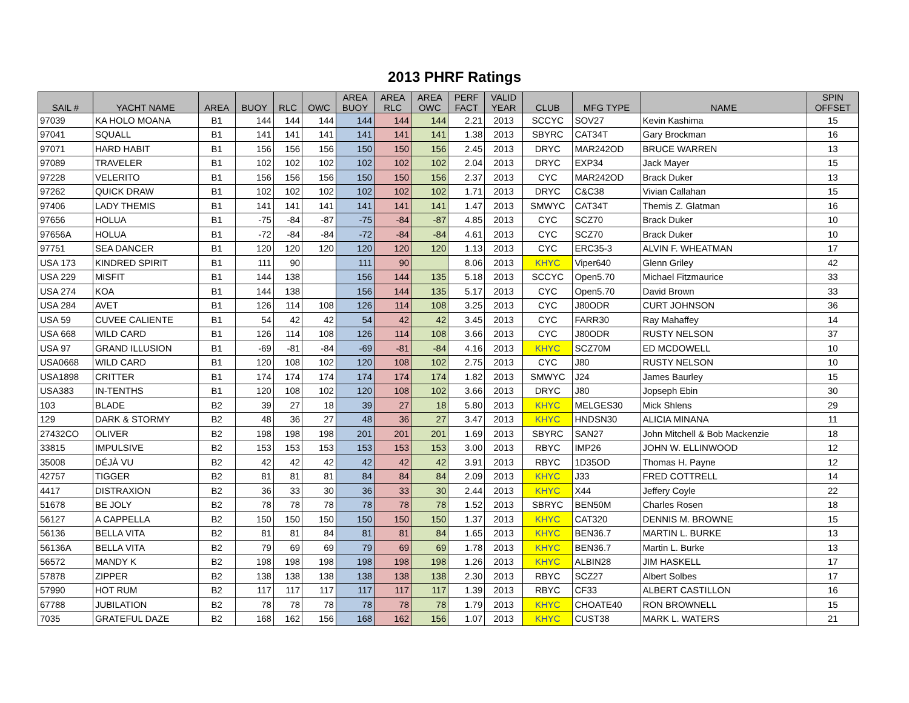2013 PHRF Ratings
| SAIL # | YACHT NAME | AREA | BUOY | RLC | OWC | AREA BUOY | AREA RLC | AREA OWC | PERF FACT | VALID YEAR | CLUB | MFG TYPE | NAME | SPIN OFFSET |
| --- | --- | --- | --- | --- | --- | --- | --- | --- | --- | --- | --- | --- | --- | --- |
| 97039 | KA HOLO MOANA | B1 | 144 | 144 | 144 | 144 | 144 | 144 | 2.21 | 2013 | SCCYC | SOV27 | Kevin Kashima | 15 |
| 97041 | SQUALL | B1 | 141 | 141 | 141 | 141 | 141 | 141 | 1.38 | 2013 | SBYRC | CAT34T | Gary Brockman | 16 |
| 97071 | HARD HABIT | B1 | 156 | 156 | 156 | 150 | 150 | 156 | 2.45 | 2013 | DRYC | MAR242OD | BRUCE WARREN | 13 |
| 97089 | TRAVELER | B1 | 102 | 102 | 102 | 102 | 102 | 102 | 2.04 | 2013 | DRYC | EXP34 | Jack Mayer | 15 |
| 97228 | VELERITO | B1 | 156 | 156 | 156 | 150 | 150 | 156 | 2.37 | 2013 | CYC | MAR242OD | Brack Duker | 13 |
| 97262 | QUICK DRAW | B1 | 102 | 102 | 102 | 102 | 102 | 102 | 1.71 | 2013 | DRYC | C&C38 | Vivian Callahan | 15 |
| 97406 | LADY THEMIS | B1 | 141 | 141 | 141 | 141 | 141 | 141 | 1.47 | 2013 | SMWYC | CAT34T | Themis Z. Glatman | 16 |
| 97656 | HOLUA | B1 | -75 | -84 | -87 | -75 | -84 | -87 | 4.85 | 2013 | CYC | SCZ70 | Brack Duker | 10 |
| 97656A | HOLUA | B1 | -72 | -84 | -84 | -72 | -84 | -84 | 4.61 | 2013 | CYC | SCZ70 | Brack Duker | 10 |
| 97751 | SEA DANCER | B1 | 120 | 120 | 120 | 120 | 120 | 120 | 1.13 | 2013 | CYC | ERC35-3 | ALVIN F. WHEATMAN | 17 |
| USA 173 | KINDRED SPIRIT | B1 | 111 | 90 | | 111 | 90 | | 8.06 | 2013 | KHYC | Viper640 | Glenn Griley | 42 |
| USA 229 | MISFIT | B1 | 144 | 138 | | 156 | 144 | 135 | 5.18 | 2013 | SCCYC | Open5.70 | Michael Fitzmaurice | 33 |
| USA 274 | KOA | B1 | 144 | 138 | | 156 | 144 | 135 | 5.17 | 2013 | CYC | Open5.70 | David Brown | 33 |
| USA 284 | AVET | B1 | 126 | 114 | 108 | 126 | 114 | 108 | 3.25 | 2013 | CYC | J80ODR | CURT JOHNSON | 36 |
| USA 59 | CUVEE CALIENTE | B1 | 54 | 42 | 42 | 54 | 42 | 42 | 3.45 | 2013 | CYC | FARR30 | Ray Mahaffey | 14 |
| USA 668 | WILD CARD | B1 | 126 | 114 | 108 | 126 | 114 | 108 | 3.66 | 2013 | CYC | J80ODR | RUSTY NELSON | 37 |
| USA 97 | GRAND ILLUSION | B1 | -69 | -81 | -84 | -69 | -81 | -84 | 4.16 | 2013 | KHYC | SCZ70M | ED MCDOWELL | 10 |
| USA0668 | WILD CARD | B1 | 120 | 108 | 102 | 120 | 108 | 102 | 2.75 | 2013 | CYC | J80 | RUSTY NELSON | 10 |
| USA1898 | CRITTER | B1 | 174 | 174 | 174 | 174 | 174 | 174 | 1.82 | 2013 | SMWYC | J24 | James Baurley | 15 |
| USA383 | IN-TENTHS | B1 | 120 | 108 | 102 | 120 | 108 | 102 | 3.66 | 2013 | DRYC | J80 | Jopseph Ebin | 30 |
| 103 | BLADE | B2 | 39 | 27 | 18 | 39 | 27 | 18 | 5.80 | 2013 | KHYC | MELGES30 | Mick Shlens | 29 |
| 129 | DARK & STORMY | B2 | 48 | 36 | 27 | 48 | 36 | 27 | 3.47 | 2013 | KHYC | HNDSN30 | ALICIA MINANA | 11 |
| 27432CO | OLIVER | B2 | 198 | 198 | 198 | 201 | 201 | 201 | 1.69 | 2013 | SBYRC | SAN27 | John Mitchell & Bob Mackenzie | 18 |
| 33815 | IMPULSIVE | B2 | 153 | 153 | 153 | 153 | 153 | 153 | 3.00 | 2013 | RBYC | IMP26 | JOHN W. ELLINWOOD | 12 |
| 35008 | DÉJÀ VU | B2 | 42 | 42 | 42 | 42 | 42 | 42 | 3.91 | 2013 | RBYC | 1D35OD | Thomas H. Payne | 12 |
| 42757 | TIGGER | B2 | 81 | 81 | 81 | 84 | 84 | 84 | 2.09 | 2013 | KHYC | J33 | FRED COTTRELL | 14 |
| 4417 | DISTRAXION | B2 | 36 | 33 | 30 | 36 | 33 | 30 | 2.44 | 2013 | KHYC | X44 | Jeffery Coyle | 22 |
| 51678 | BE JOLY | B2 | 78 | 78 | 78 | 78 | 78 | 78 | 1.52 | 2013 | SBRYC | BEN50M | Charles Rosen | 18 |
| 56127 | A CAPPELLA | B2 | 150 | 150 | 150 | 150 | 150 | 150 | 1.37 | 2013 | KHYC | CAT320 | DENNIS M. BROWNE | 15 |
| 56136 | BELLA VITA | B2 | 81 | 81 | 84 | 81 | 81 | 84 | 1.65 | 2013 | KHYC | BEN36.7 | MARTIN L. BURKE | 13 |
| 56136A | BELLA VITA | B2 | 79 | 69 | 69 | 79 | 69 | 69 | 1.78 | 2013 | KHYC | BEN36.7 | Martin L. Burke | 13 |
| 56572 | MANDY K | B2 | 198 | 198 | 198 | 198 | 198 | 198 | 1.26 | 2013 | KHYC | ALBIN28 | JIM HASKELL | 17 |
| 57878 | ZIPPER | B2 | 138 | 138 | 138 | 138 | 138 | 138 | 2.30 | 2013 | RBYC | SCZ27 | Albert Solbes | 17 |
| 57990 | HOT RUM | B2 | 117 | 117 | 117 | 117 | 117 | 117 | 1.39 | 2013 | RBYC | CF33 | ALBERT CASTILLON | 16 |
| 67788 | JUBILATION | B2 | 78 | 78 | 78 | 78 | 78 | 78 | 1.79 | 2013 | KHYC | CHOATE40 | RON BROWNELL | 15 |
| 7035 | GRATEFUL DAZE | B2 | 168 | 162 | 156 | 168 | 162 | 156 | 1.07 | 2013 | KHYC | CUST38 | MARK L. WATERS | 21 |